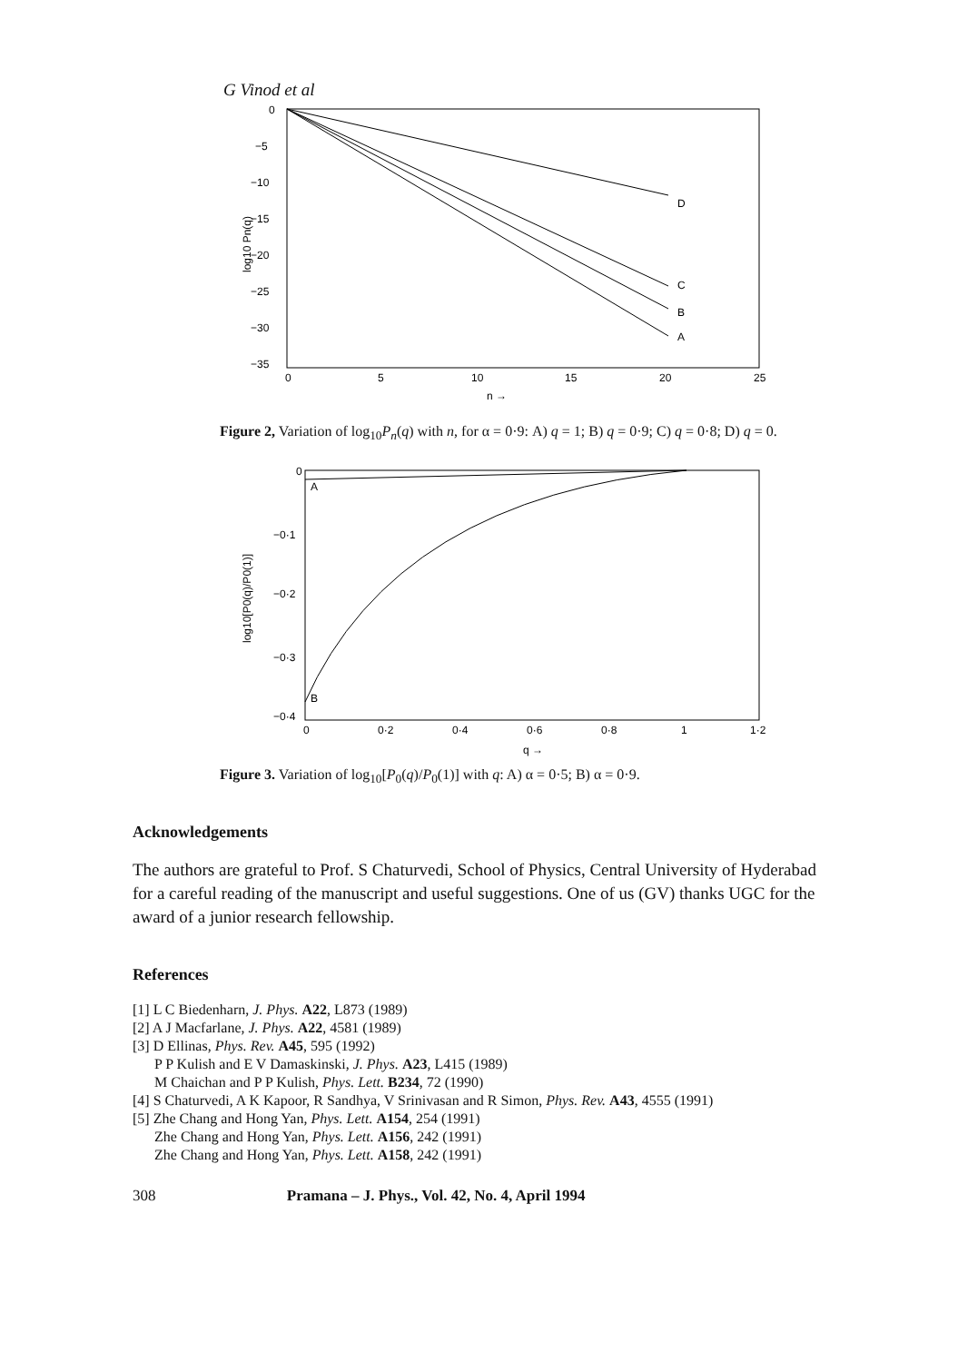G Vinod et al
0
−5
−10
−15
−20
−25
−30
−35
0
5
10
15
20
25
n →
log10 Pn(q)
D
C
B
A
Figure 2, Variation of log<sub>10</sub>P<sub>n</sub>(q) with n, for α = 0·9: A) q = 1; B) q = 0·9; C) q = 0·8; D) q = 0.
0
−0·1
−0·2
−0·3
−0·4
0
0·2
0·4
0·6
0·8
1
1·2
q →
log10[P0(q)/P0(1)]
A
B
Figure 3. Variation of log<sub>10</sub>[P<sub>0</sub>(q)/P<sub>0</sub>(1)] with q: A) α = 0·5; B) α = 0·9.
Acknowledgements
The authors are grateful to Prof. S Chaturvedi, School of Physics, Central University of Hyderabad for a careful reading of the manuscript and useful suggestions. One of us (GV) thanks UGC for the award of a junior research fellowship.
References
[1] L C Biedenharn, J. Phys. A22, L873 (1989)
[2] A J Macfarlane, J. Phys. A22, 4581 (1989)
[3] D Ellinas, Phys. Rev. A45, 595 (1992)
P P Kulish and E V Damaskinski, J. Phys. A23, L415 (1989)
M Chaichan and P P Kulish, Phys. Lett. B234, 72 (1990)
[4] S Chaturvedi, A K Kapoor, R Sandhya, V Srinivasan and R Simon, Phys. Rev. A43, 4555 (1991)
[5] Zhe Chang and Hong Yan, Phys. Lett. A154, 254 (1991)
Zhe Chang and Hong Yan, Phys. Lett. A156, 242 (1991)
Zhe Chang and Hong Yan, Phys. Lett. A158, 242 (1991)
308 Pramana – J. Phys., Vol. 42, No. 4, April 1994